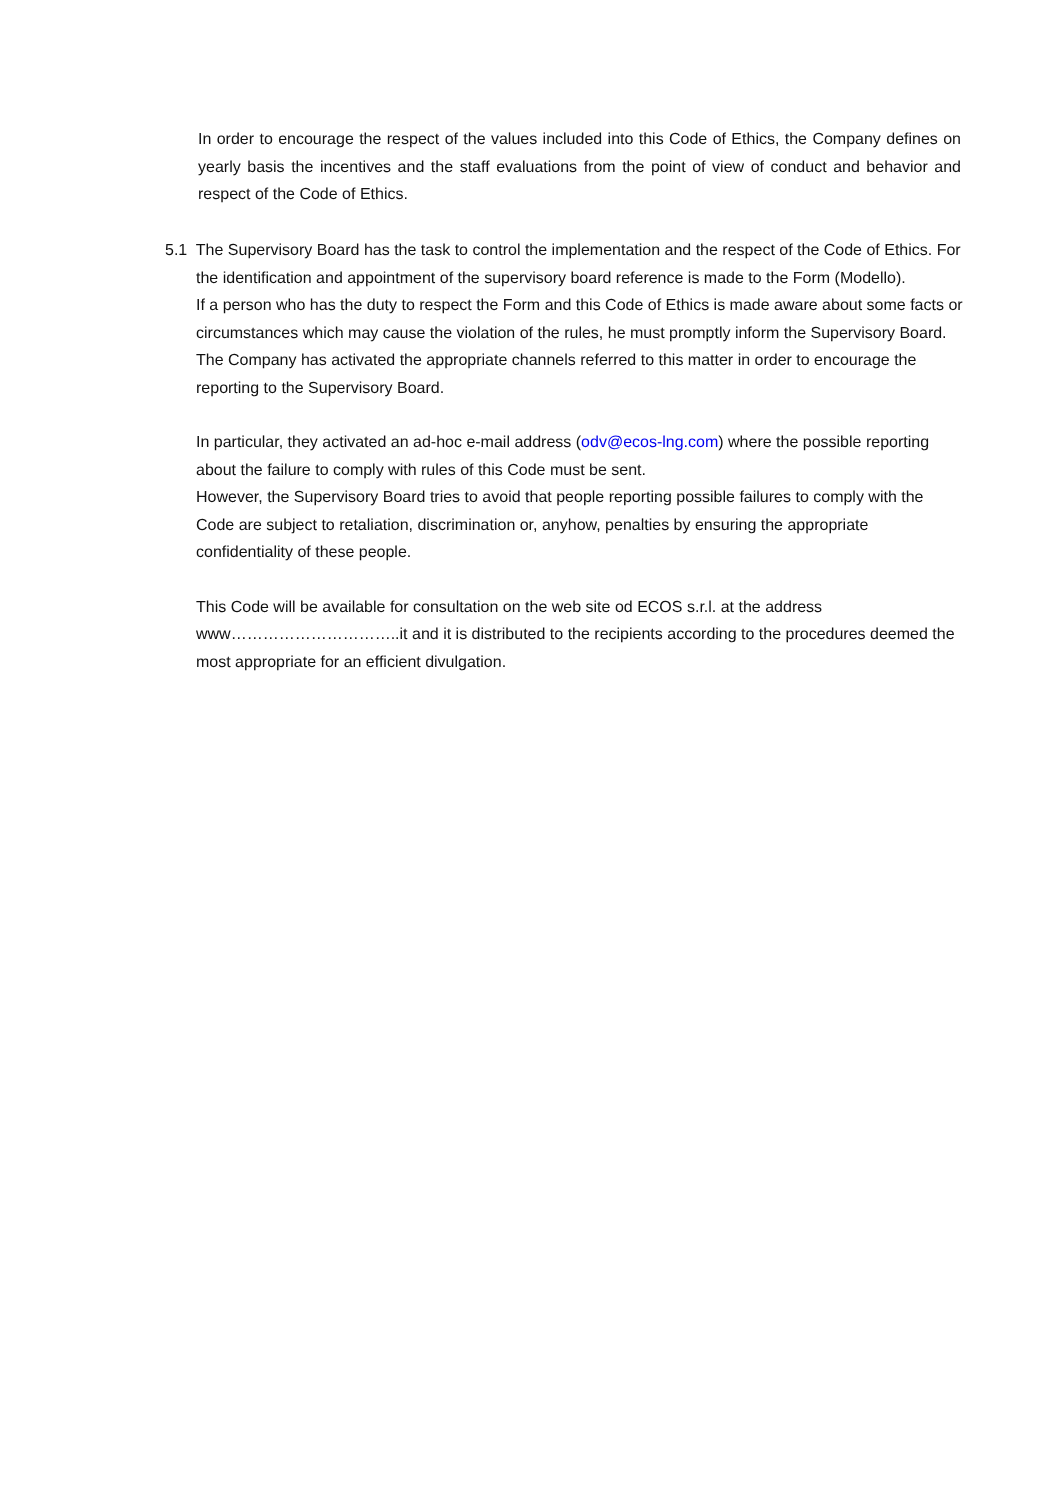In order to encourage the respect of the values included into this Code of Ethics, the Company defines on yearly basis the incentives and the staff evaluations from the point of view of conduct and behavior and respect of the Code of Ethics.
5.1 The Supervisory Board has the task to control the implementation and the respect of the Code of Ethics. For the identification and appointment of the supervisory board reference is made to the Form (Modello).
If a person who has the duty to respect the Form and this Code of Ethics is made aware about some facts or circumstances which may cause the violation of the rules, he must promptly inform the Supervisory Board.
The Company has activated the appropriate channels referred to this matter in order to encourage the reporting to the Supervisory Board.
In particular, they activated an ad-hoc e-mail address (odv@ecos-lng.com) where the possible reporting about the failure to comply with rules of this Code must be sent.
However, the Supervisory Board tries to avoid that people reporting possible failures to comply with the Code are subject to retaliation, discrimination or, anyhow, penalties by ensuring the appropriate confidentiality of these people.
This Code will be available for consultation on the web site od ECOS s.r.l. at the address www…………………………..it and it is distributed to the recipients according to the procedures deemed the most appropriate for an efficient divulgation.